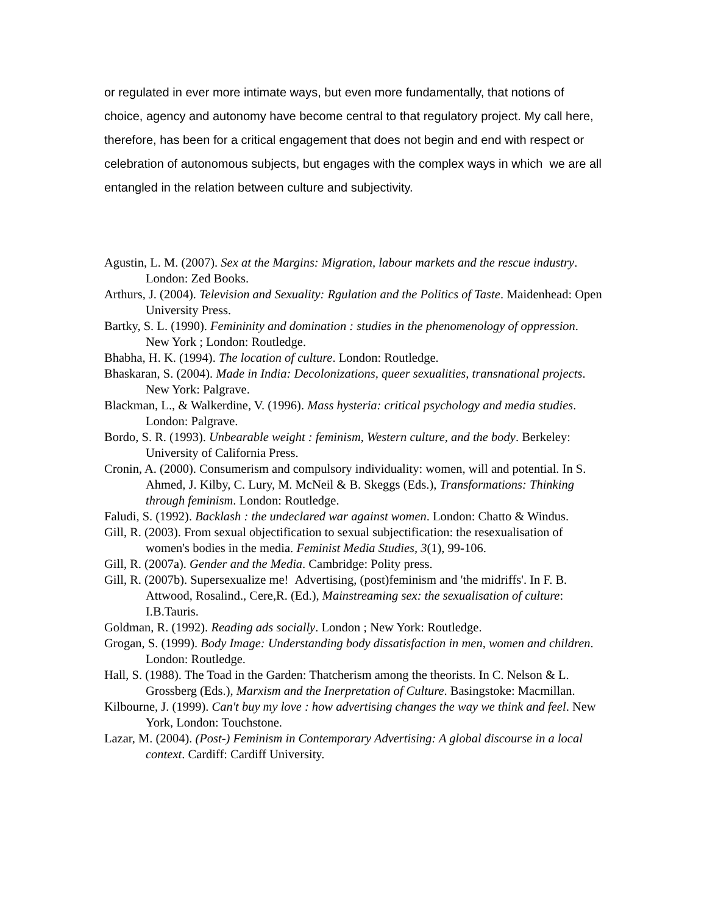or regulated in ever more intimate ways, but even more fundamentally, that notions of choice, agency and autonomy have become central to that regulatory project. My call here, therefore, has been for a critical engagement that does not begin and end with respect or celebration of autonomous subjects, but engages with the complex ways in which we are all entangled in the relation between culture and subjectivity.
Agustin, L. M. (2007). Sex at the Margins: Migration, labour markets and the rescue industry. London: Zed Books.
Arthurs, J. (2004). Television and Sexuality: Rgulation and the Politics of Taste. Maidenhead: Open University Press.
Bartky, S. L. (1990). Femininity and domination : studies in the phenomenology of oppression. New York ; London: Routledge.
Bhabha, H. K. (1994). The location of culture. London: Routledge.
Bhaskaran, S. (2004). Made in India: Decolonizations, queer sexualities, transnational projects. New York: Palgrave.
Blackman, L., & Walkerdine, V. (1996). Mass hysteria: critical psychology and media studies. London: Palgrave.
Bordo, S. R. (1993). Unbearable weight : feminism, Western culture, and the body. Berkeley: University of California Press.
Cronin, A. (2000). Consumerism and compulsory individuality: women, will and potential. In S. Ahmed, J. Kilby, C. Lury, M. McNeil & B. Skeggs (Eds.), Transformations: Thinking through feminism. London: Routledge.
Faludi, S. (1992). Backlash : the undeclared war against women. London: Chatto & Windus.
Gill, R. (2003). From sexual objectification to sexual subjectification: the resexualisation of women's bodies in the media. Feminist Media Studies, 3(1), 99-106.
Gill, R. (2007a). Gender and the Media. Cambridge: Polity press.
Gill, R. (2007b). Supersexualize me! Advertising, (post)feminism and 'the midriffs'. In F. B. Attwood, Rosalind., Cere,R. (Ed.), Mainstreaming sex: the sexualisation of culture: I.B.Tauris.
Goldman, R. (1992). Reading ads socially. London ; New York: Routledge.
Grogan, S. (1999). Body Image: Understanding body dissatisfaction in men, women and children. London: Routledge.
Hall, S. (1988). The Toad in the Garden: Thatcherism among the theorists. In C. Nelson & L. Grossberg (Eds.), Marxism and the Inerpretation of Culture. Basingstoke: Macmillan.
Kilbourne, J. (1999). Can't buy my love : how advertising changes the way we think and feel. New York, London: Touchstone.
Lazar, M. (2004). (Post-) Feminism in Contemporary Advertising: A global discourse in a local context. Cardiff: Cardiff University.